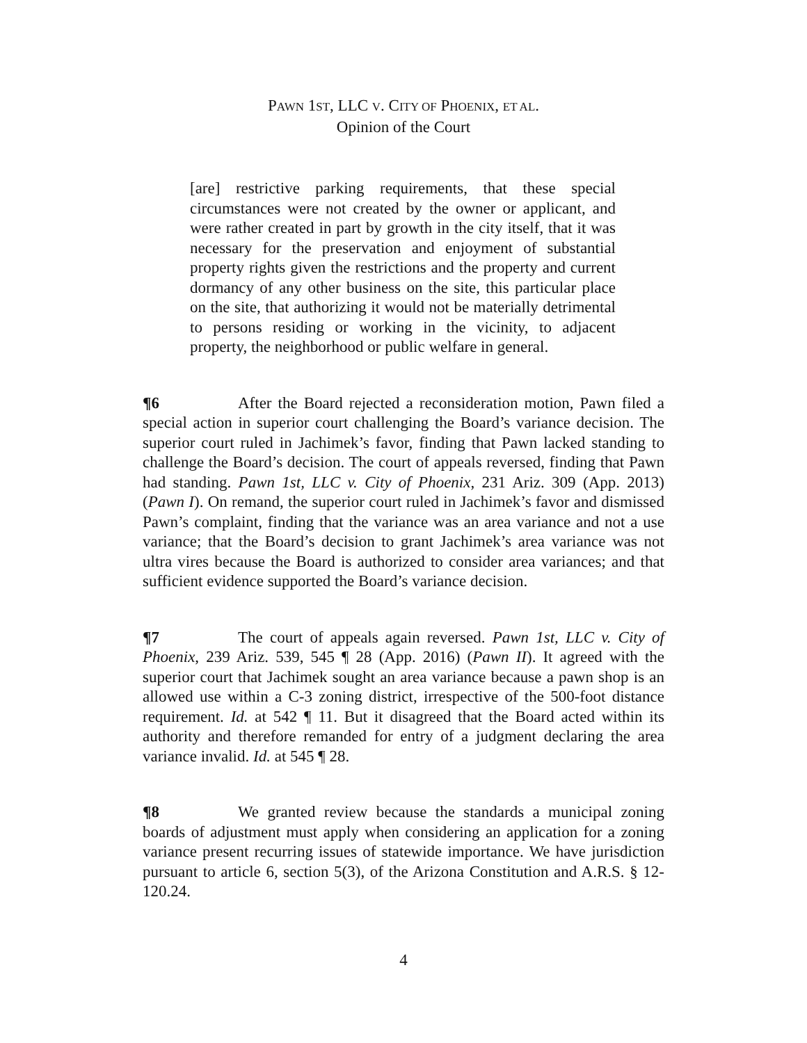PAWN 1ST, LLC V. CITY OF PHOENIX, ET AL.
Opinion of the Court
[are] restrictive parking requirements, that these special circumstances were not created by the owner or applicant, and were rather created in part by growth in the city itself, that it was necessary for the preservation and enjoyment of substantial property rights given the restrictions and the property and current dormancy of any other business on the site, this particular place on the site, that authorizing it would not be materially detrimental to persons residing or working in the vicinity, to adjacent property, the neighborhood or public welfare in general.
¶6 After the Board rejected a reconsideration motion, Pawn filed a special action in superior court challenging the Board’s variance decision. The superior court ruled in Jachimek’s favor, finding that Pawn lacked standing to challenge the Board’s decision. The court of appeals reversed, finding that Pawn had standing. Pawn 1st, LLC v. City of Phoenix, 231 Ariz. 309 (App. 2013) (Pawn I). On remand, the superior court ruled in Jachimek’s favor and dismissed Pawn’s complaint, finding that the variance was an area variance and not a use variance; that the Board’s decision to grant Jachimek’s area variance was not ultra vires because the Board is authorized to consider area variances; and that sufficient evidence supported the Board’s variance decision.
¶7 The court of appeals again reversed. Pawn 1st, LLC v. City of Phoenix, 239 Ariz. 539, 545 ¶ 28 (App. 2016) (Pawn II). It agreed with the superior court that Jachimek sought an area variance because a pawn shop is an allowed use within a C-3 zoning district, irrespective of the 500-foot distance requirement. Id. at 542 ¶ 11. But it disagreed that the Board acted within its authority and therefore remanded for entry of a judgment declaring the area variance invalid. Id. at 545 ¶ 28.
¶8 We granted review because the standards a municipal zoning boards of adjustment must apply when considering an application for a zoning variance present recurring issues of statewide importance. We have jurisdiction pursuant to article 6, section 5(3), of the Arizona Constitution and A.R.S. § 12-120.24.
4